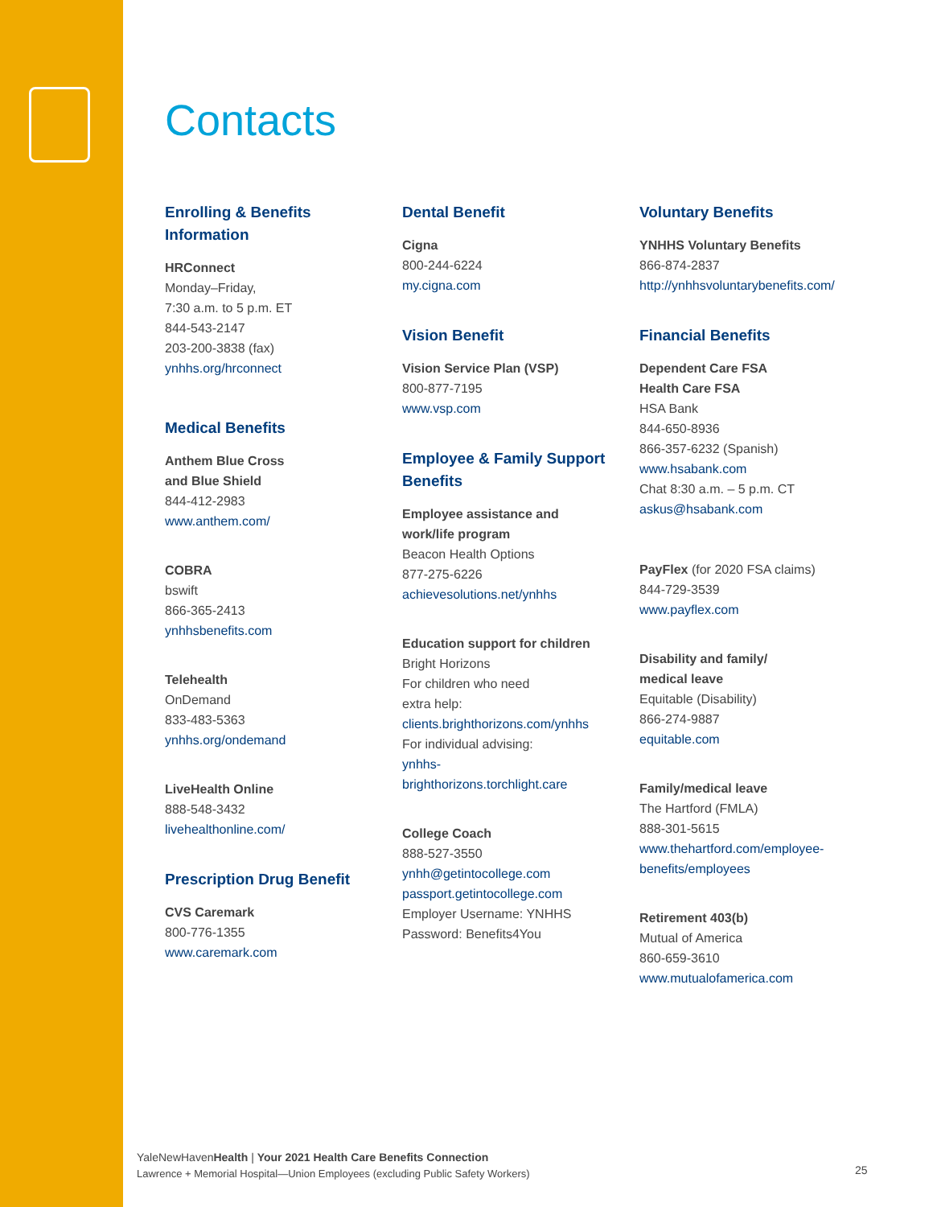Contacts
Enrolling & Benefits
Information
HRConnect
Monday–Friday,
7:30 a.m. to 5 p.m. ET
844-543-2147
203-200-3838 (fax)
ynhhs.org/hrconnect
Medical Benefits
Anthem Blue Cross
and Blue Shield
844-412-2983
www.anthem.com/
COBRA
bswift
866-365-2413
ynhhsbenefits.com
Telehealth
OnDemand
833-483-5363
ynhhs.org/ondemand
LiveHealth Online
888-548-3432
livehealthonline.com/
Prescription Drug Benefit
CVS Caremark
800-776-1355
www.caremark.com
Dental Benefit
Cigna
800-244-6224
my.cigna.com
Vision Benefit
Vision Service Plan (VSP)
800-877-7195
www.vsp.com
Employee & Family Support
Benefits
Employee assistance and
work/life program
Beacon Health Options
877-275-6226
achievesolutions.net/ynhhs
Education support for children
Bright Horizons
For children who need
extra help:
clients.brighthorizons.com/ynhhs
For individual advising:
ynhhs-
brighthorizons.torchlight.care
College Coach
888-527-3550
ynhh@getintocollege.com
passport.getintocollege.com
Employer Username: YNHHS
Password: Benefits4You
Voluntary Benefits
YNHHS Voluntary Benefits
866-874-2837
http://ynhhsvoluntarybenefits.com/
Financial Benefits
Dependent Care FSA
Health Care FSA
HSA Bank
844-650-8936
866-357-6232 (Spanish)
www.hsabank.com
Chat 8:30 a.m. – 5 p.m. CT
askus@hsabank.com
PayFlex (for 2020 FSA claims)
844-729-3539
www.payflex.com
Disability and family/
medical leave
Equitable (Disability)
866-274-9887
equitable.com
Family/medical leave
The Hartford (FMLA)
888-301-5615
www.thehartford.com/employee-
benefits/employees
Retirement 403(b)
Mutual of America
860-659-3610
www.mutualofamerica.com
YaleNewHavenHealth | Your 2021 Health Care Benefits Connection
Lawrence + Memorial Hospital—Union Employees (excluding Public Safety Workers)
25